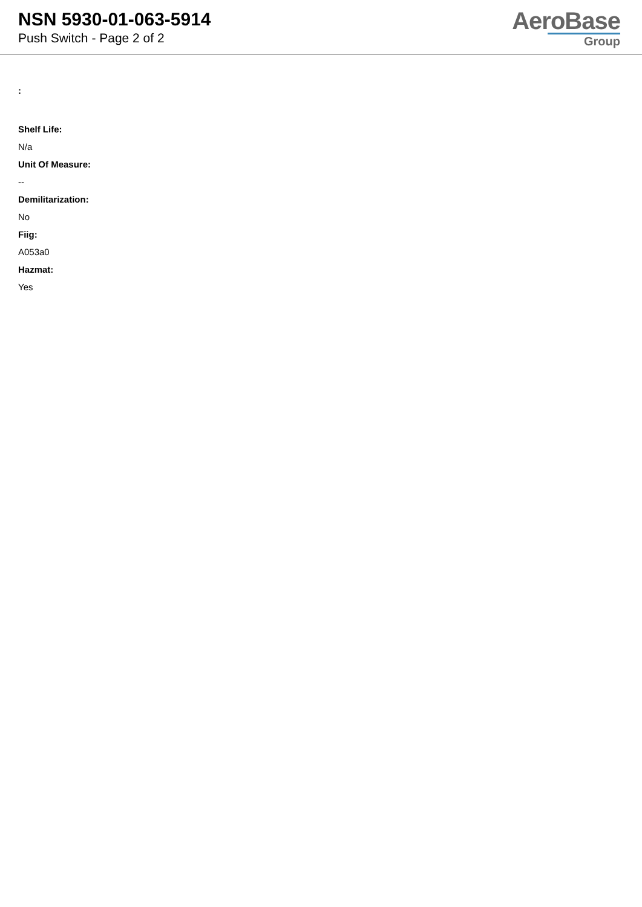NSN 5930-01-063-5914
Push Switch - Page 2 of 2
AeroBase
Group
:
Shelf Life:
N/a
Unit Of Measure:
--
Demilitarization:
No
Fiig:
A053a0
Hazmat:
Yes